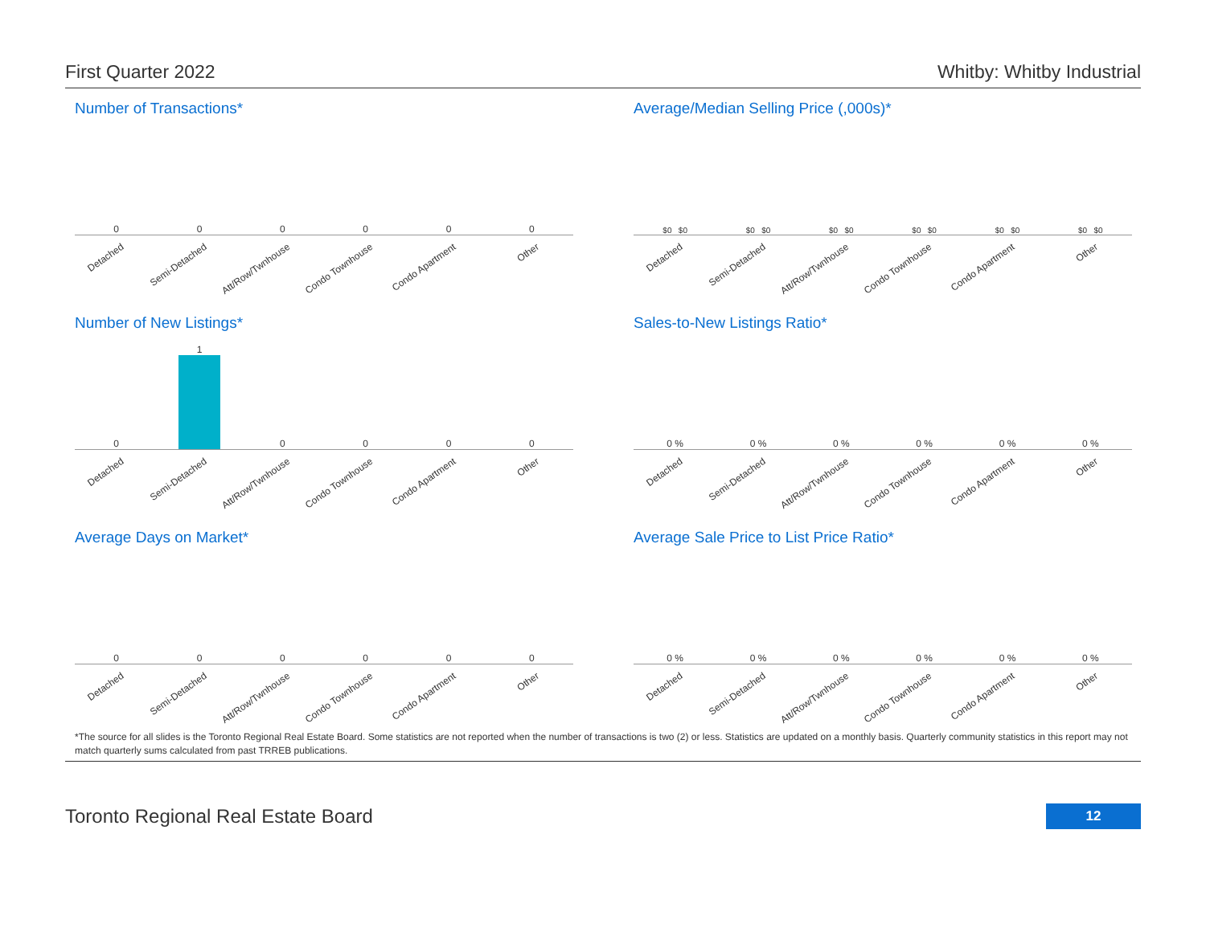First Quarter 2022 Whitby: Whitby Industrial
Number of Transactions*
0
Detached
0
Semi-Detached
0
Att/Row/Twnhouse
0
Condo Townhouse
0
Condo Apartment
0
Other
Average/Median Selling Price (,000s)*
$0 $0
Detached
$0 $0
Semi-Detached
$0 $0
Att/Row/Twnhouse
$0 $0
Condo Townhouse
$0 $0
Condo Apartment
$0 $0
Other
Number of New Listings*
0
Detached
1
Semi-Detached
0
Att/Row/Twnhouse
0
Condo Townhouse
0
Condo Apartment
0
Other
Sales-to-New Listings Ratio*
0 %
Detached
0 %
Semi-Detached
0 %
Att/Row/Twnhouse
0 %
Condo Townhouse
0 %
Condo Apartment
0 %
Other
Average Days on Market*
0
Detached
0
Semi-Detached
0
Att/Row/Twnhouse
0
Condo Townhouse
0
Condo Apartment
0
Other
Average Sale Price to List Price Ratio*
0 %
Detached
0 %
Semi-Detached
0 %
Att/Row/Twnhouse
0 %
Condo Townhouse
0 %
Condo Apartment
0 %
Other
*The source for all slides is the Toronto Regional Real Estate Board. Some statistics are not reported when the number of transactions is two (2) or less. Statistics are updated on a monthly basis. Quarterly community statistics in this report may not match quarterly sums calculated from past TRREB publications.
Toronto Regional Real Estate Board 12